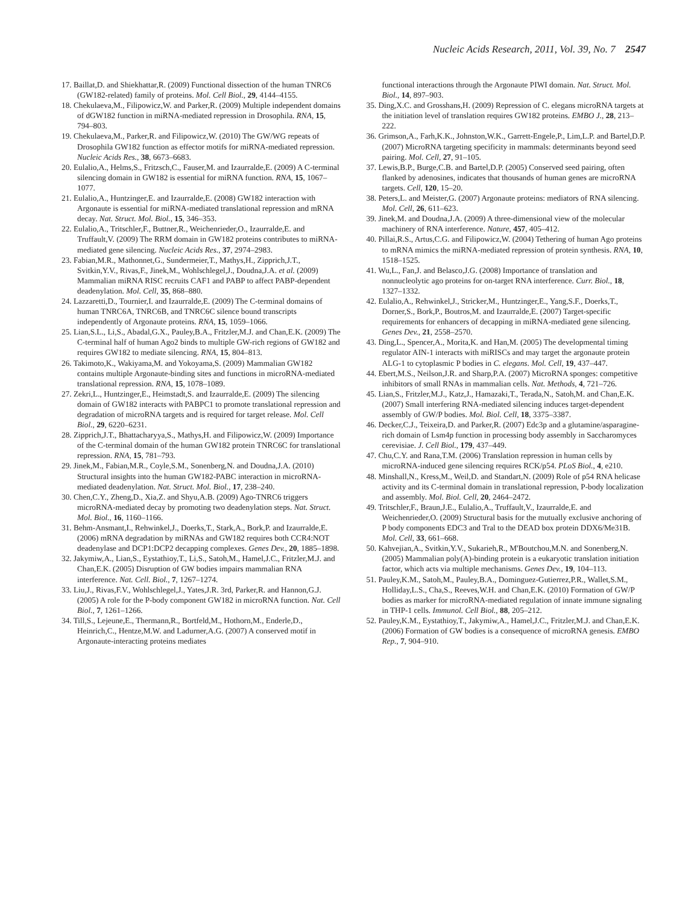Nucleic Acids Research, 2011, Vol. 39, No. 7 2547
17. Baillat,D. and Shiekhattar,R. (2009) Functional dissection of the human TNRC6 (GW182-related) family of proteins. Mol. Cell Biol., 29, 4144–4155.
18. Chekulaeva,M., Filipowicz,W. and Parker,R. (2009) Multiple independent domains of dGW182 function in miRNA-mediated repression in Drosophila. RNA, 15, 794–803.
19. Chekulaeva,M., Parker,R. and Filipowicz,W. (2010) The GW/WG repeats of Drosophila GW182 function as effector motifs for miRNA-mediated repression. Nucleic Acids Res., 38, 6673–6683.
20. Eulalio,A., Helms,S., Fritzsch,C., Fauser,M. and Izaurralde,E. (2009) A C-terminal silencing domain in GW182 is essential for miRNA function. RNA, 15, 1067–1077.
21. Eulalio,A., Huntzinger,E. and Izaurralde,E. (2008) GW182 interaction with Argonaute is essential for miRNA-mediated translational repression and mRNA decay. Nat. Struct. Mol. Biol., 15, 346–353.
22. Eulalio,A., Tritschler,F., Buttner,R., Weichenrieder,O., Izaurralde,E. and Truffault,V. (2009) The RRM domain in GW182 proteins contributes to miRNA-mediated gene silencing. Nucleic Acids Res., 37, 2974–2983.
23. Fabian,M.R., Mathonnet,G., Sundermeier,T., Mathys,H., Zipprich,J.T., Svitkin,Y.V., Rivas,F., Jinek,M., Wohlschlegel,J., Doudna,J.A. et al. (2009) Mammalian miRNA RISC recruits CAF1 and PABP to affect PABP-dependent deadenylation. Mol. Cell, 35, 868–880.
24. Lazzaretti,D., Tournier,I. and Izaurralde,E. (2009) The C-terminal domains of human TNRC6A, TNRC6B, and TNRC6C silence bound transcripts independently of Argonaute proteins. RNA, 15, 1059–1066.
25. Lian,S.L., Li,S., Abadal,G.X., Pauley,B.A., Fritzler,M.J. and Chan,E.K. (2009) The C-terminal half of human Ago2 binds to multiple GW-rich regions of GW182 and requires GW182 to mediate silencing. RNA, 15, 804–813.
26. Takimoto,K., Wakiyama,M. and Yokoyama,S. (2009) Mammalian GW182 contains multiple Argonaute-binding sites and functions in microRNA-mediated translational repression. RNA, 15, 1078–1089.
27. Zekri,L., Huntzinger,E., Heimstadt,S. and Izaurralde,E. (2009) The silencing domain of GW182 interacts with PABPC1 to promote translational repression and degradation of microRNA targets and is required for target release. Mol. Cell Biol., 29, 6220–6231.
28. Zipprich,J.T., Bhattacharyya,S., Mathys,H. and Filipowicz,W. (2009) Importance of the C-terminal domain of the human GW182 protein TNRC6C for translational repression. RNA, 15, 781–793.
29. Jinek,M., Fabian,M.R., Coyle,S.M., Sonenberg,N. and Doudna,J.A. (2010) Structural insights into the human GW182-PABC interaction in microRNA-mediated deadenylation. Nat. Struct. Mol. Biol., 17, 238–240.
30. Chen,C.Y., Zheng,D., Xia,Z. and Shyu,A.B. (2009) Ago-TNRC6 triggers microRNA-mediated decay by promoting two deadenylation steps. Nat. Struct. Mol. Biol., 16, 1160–1166.
31. Behm-Ansmant,I., Rehwinkel,J., Doerks,T., Stark,A., Bork,P. and Izaurralde,E. (2006) mRNA degradation by miRNAs and GW182 requires both CCR4:NOT deadenylase and DCP1:DCP2 decapping complexes. Genes Dev., 20, 1885–1898.
32. Jakymiw,A., Lian,S., Eystathioy,T., Li,S., Satoh,M., Hamel,J.C., Fritzler,M.J. and Chan,E.K. (2005) Disruption of GW bodies impairs mammalian RNA interference. Nat. Cell. Biol., 7, 1267–1274.
33. Liu,J., Rivas,F.V., Wohlschlegel,J., Yates,J.R. 3rd, Parker,R. and Hannon,G.J. (2005) A role for the P-body component GW182 in microRNA function. Nat. Cell Biol., 7, 1261–1266.
34. Till,S., Lejeune,E., Thermann,R., Bortfeld,M., Hothorn,M., Enderle,D., Heinrich,C., Hentze,M.W. and Ladurner,A.G. (2007) A conserved motif in Argonaute-interacting proteins mediates
functional interactions through the Argonaute PIWI domain. Nat. Struct. Mol. Biol., 14, 897–903.
35. Ding,X.C. and Grosshans,H. (2009) Repression of C. elegans microRNA targets at the initiation level of translation requires GW182 proteins. EMBO J., 28, 213–222.
36. Grimson,A., Farh,K.K., Johnston,W.K., Garrett-Engele,P., Lim,L.P. and Bartel,D.P. (2007) MicroRNA targeting specificity in mammals: determinants beyond seed pairing. Mol. Cell, 27, 91–105.
37. Lewis,B.P., Burge,C.B. and Bartel,D.P. (2005) Conserved seed pairing, often flanked by adenosines, indicates that thousands of human genes are microRNA targets. Cell, 120, 15–20.
38. Peters,L. and Meister,G. (2007) Argonaute proteins: mediators of RNA silencing. Mol. Cell, 26, 611–623.
39. Jinek,M. and Doudna,J.A. (2009) A three-dimensional view of the molecular machinery of RNA interference. Nature, 457, 405–412.
40. Pillai,R.S., Artus,C.G. and Filipowicz,W. (2004) Tethering of human Ago proteins to mRNA mimics the miRNA-mediated repression of protein synthesis. RNA, 10, 1518–1525.
41. Wu,L., Fan,J. and Belasco,J.G. (2008) Importance of translation and nonnucleolytic ago proteins for on-target RNA interference. Curr. Biol., 18, 1327–1332.
42. Eulalio,A., Rehwinkel,J., Stricker,M., Huntzinger,E., Yang,S.F., Doerks,T., Dorner,S., Bork,P., Boutros,M. and Izaurralde,E. (2007) Target-specific requirements for enhancers of decapping in miRNA-mediated gene silencing. Genes Dev., 21, 2558–2570.
43. Ding,L., Spencer,A., Morita,K. and Han,M. (2005) The developmental timing regulator AIN-1 interacts with miRISCs and may target the argonaute protein ALG-1 to cytoplasmic P bodies in C. elegans. Mol. Cell, 19, 437–447.
44. Ebert,M.S., Neilson,J.R. and Sharp,P.A. (2007) MicroRNA sponges: competitive inhibitors of small RNAs in mammalian cells. Nat. Methods, 4, 721–726.
45. Lian,S., Fritzler,M.J., Katz,J., Hamazaki,T., Terada,N., Satoh,M. and Chan,E.K. (2007) Small interfering RNA-mediated silencing induces target-dependent assembly of GW/P bodies. Mol. Biol. Cell, 18, 3375–3387.
46. Decker,C.J., Teixeira,D. and Parker,R. (2007) Edc3p and a glutamine/asparagine-rich domain of Lsm4p function in processing body assembly in Saccharomyces cerevisiae. J. Cell Biol., 179, 437–449.
47. Chu,C.Y. and Rana,T.M. (2006) Translation repression in human cells by microRNA-induced gene silencing requires RCK/p54. PLoS Biol., 4, e210.
48. Minshall,N., Kress,M., Weil,D. and Standart,N. (2009) Role of p54 RNA helicase activity and its C-terminal domain in translational repression, P-body localization and assembly. Mol. Biol. Cell, 20, 2464–2472.
49. Tritschler,F., Braun,J.E., Eulalio,A., Truffault,V., Izaurralde,E. and Weichenrieder,O. (2009) Structural basis for the mutually exclusive anchoring of P body components EDC3 and Tral to the DEAD box protein DDX6/Me31B. Mol. Cell, 33, 661–668.
50. Kahvejian,A., Svitkin,Y.V., Sukarieh,R., M'Boutchou,M.N. and Sonenberg,N. (2005) Mammalian poly(A)-binding protein is a eukaryotic translation initiation factor, which acts via multiple mechanisms. Genes Dev., 19, 104–113.
51. Pauley,K.M., Satoh,M., Pauley,B.A., Dominguez-Gutierrez,P.R., Wallet,S.M., Holliday,L.S., Cha,S., Reeves,W.H. and Chan,E.K. (2010) Formation of GW/P bodies as marker for microRNA-mediated regulation of innate immune signaling in THP-1 cells. Immunol. Cell Biol., 88, 205–212.
52. Pauley,K.M., Eystathioy,T., Jakymiw,A., Hamel,J.C., Fritzler,M.J. and Chan,E.K. (2006) Formation of GW bodies is a consequence of microRNA genesis. EMBO Rep., 7, 904–910.